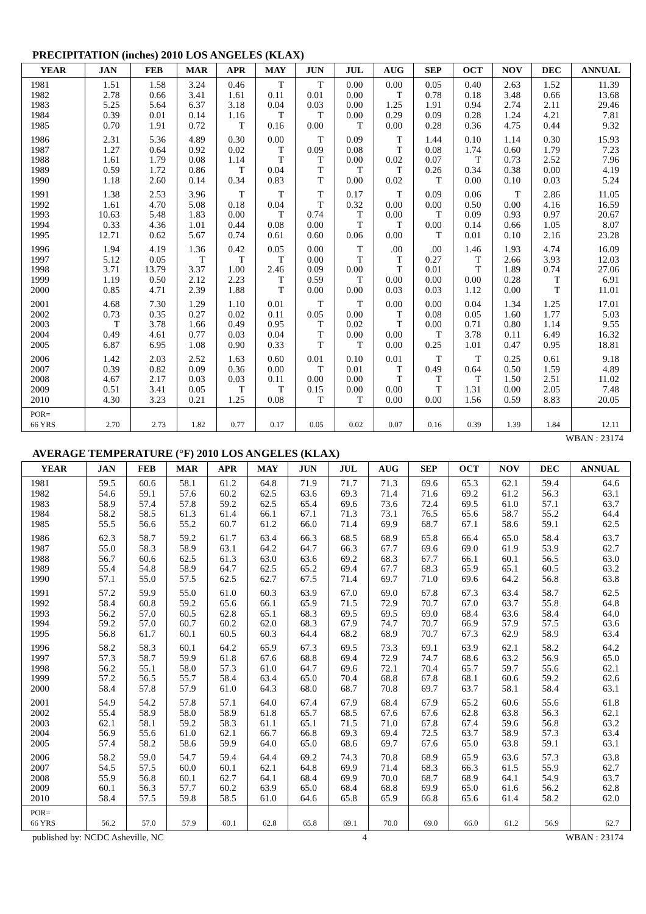PRECIPITATION (inches) 2010 LOS ANGELES (KLAX)
| YEAR | JAN | FEB | MAR | APR | MAY | JUN | JUL | AUG | SEP | OCT | NOV | DEC | ANNUAL |
| --- | --- | --- | --- | --- | --- | --- | --- | --- | --- | --- | --- | --- | --- |
| 1981 1982 1983 1984 1985 | 1.51 2.78 5.25 0.39 0.70 | 1.58 0.66 5.64 0.01 1.91 | 3.24 3.41 6.37 0.14 0.72 | 0.46 1.61 3.18 1.16 T | T 0.11 0.04 T 0.16 | T 0.01 0.03 T 0.00 | 0.00 0.00 0.00 0.00 T | 0.00 T 1.25 0.29 0.00 | 0.05 0.78 1.91 0.09 0.28 | 0.40 0.18 0.94 0.28 0.36 | 2.63 3.48 2.74 1.24 4.75 | 1.52 0.66 2.11 4.21 0.44 | 11.39 13.68 29.46 7.81 9.32 |
| 1986 1987 1988 1989 1990 | 2.31 1.27 1.61 0.59 1.18 | 5.36 0.64 1.79 1.72 2.60 | 4.89 0.92 0.08 0.86 0.14 | 0.30 0.02 1.14 T 0.34 | 0.00 T T 0.04 0.83 | T 0.09 T T T | 0.09 0.08 0.00 T 0.00 | T T 0.02 T 0.02 | 1.44 0.08 0.07 0.26 T | 0.10 1.74 T 0.34 0.00 | 1.14 0.60 0.73 0.38 0.10 | 0.30 1.79 2.52 0.00 0.03 | 15.93 7.23 7.96 4.19 5.24 |
| 1991 1992 1993 1994 1995 | 1.38 1.61 10.63 0.33 12.71 | 2.53 4.70 5.48 4.36 0.62 | 3.96 5.08 1.83 1.01 5.67 | T 0.18 0.00 0.44 0.74 | T 0.04 T 0.08 0.61 | T T 0.74 0.00 0.60 | 0.17 0.32 T T 0.06 | T 0.00 0.00 T 0.00 | 0.09 0.00 T 0.00 T | 0.06 0.50 0.09 0.14 0.01 | T 0.00 0.93 0.66 0.10 | 2.86 4.16 0.97 1.05 2.16 | 11.05 16.59 20.67 8.07 23.28 |
| 1996 1997 1998 1999 2000 | 1.94 5.12 3.71 1.19 0.85 | 4.19 0.05 13.79 0.50 4.71 | 1.36 T 3.37 2.12 2.39 | 0.42 T 1.00 2.23 1.88 | 0.05 T 2.46 T T | 0.00 0.00 0.09 0.59 0.00 | T T 0.00 T 0.00 | .00 T T 0.00 0.03 | .00 0.27 0.01 0.00 0.03 | 1.46 T T 0.00 1.12 | 1.93 2.66 1.89 0.28 0.00 | 4.74 3.93 0.74 T T | 16.09 12.03 27.06 6.91 11.01 |
| 2001 2002 2003 2004 2005 | 4.68 0.73 T 0.49 6.87 | 7.30 0.35 3.78 4.61 6.95 | 1.29 0.27 1.66 0.77 1.08 | 1.10 0.02 0.49 0.03 0.90 | 0.01 0.11 0.95 0.04 0.33 | T 0.05 T T T | T 0.00 0.02 0.00 T | 0.00 T T 0.00 0.00 | 0.00 0.08 0.00 T 0.25 | 0.04 0.05 0.71 3.78 1.01 | 1.34 1.60 0.80 0.11 0.47 | 1.25 1.77 1.14 6.49 0.95 | 17.01 5.03 9.55 16.32 18.81 |
| 2006 2007 2008 2009 2010 | 1.42 0.39 4.67 0.51 4.30 | 2.03 0.82 2.17 3.41 3.23 | 2.52 0.09 0.03 0.05 0.21 | 1.63 0.36 0.03 T 1.25 | 0.60 0.00 0.11 T 0.08 | 0.01 T 0.00 0.15 T | 0.10 0.01 0.00 0.00 T | 0.01 T T 0.00 0.00 | T 0.49 T T 0.00 | T 0.64 T 1.31 1.56 | 0.25 0.50 1.50 0.00 0.59 | 0.61 1.59 2.51 2.05 8.83 | 9.18 4.89 11.02 7.48 20.05 |
| POR= 66 YRS | 2.70 | 2.73 | 1.82 | 0.77 | 0.17 | 0.05 | 0.02 | 0.07 | 0.16 | 0.39 | 1.39 | 1.84 | 12.11 |
WBAN : 23174
AVERAGE TEMPERATURE (°F) 2010 LOS ANGELES (KLAX)
| YEAR | JAN | FEB | MAR | APR | MAY | JUN | JUL | AUG | SEP | OCT | NOV | DEC | ANNUAL |
| --- | --- | --- | --- | --- | --- | --- | --- | --- | --- | --- | --- | --- | --- |
| 1981 1982 1983 1984 1985 | 59.5 54.6 58.9 58.2 55.5 | 60.6 59.1 57.4 58.5 56.6 | 58.1 57.6 57.8 61.3 55.2 | 61.2 60.2 59.2 61.4 60.7 | 64.8 62.5 62.5 66.1 61.2 | 71.9 63.6 65.4 67.1 66.0 | 71.7 69.3 69.6 71.3 71.4 | 71.3 71.4 73.6 73.1 69.9 | 69.6 71.6 72.4 76.5 68.7 | 65.3 69.2 69.5 65.6 67.1 | 62.1 61.2 61.0 58.7 58.6 | 59.4 56.3 57.1 55.2 59.1 | 64.6 63.1 63.7 64.4 62.5 |
| 1986 1987 1988 1989 1990 | 62.3 55.0 56.7 55.4 57.1 | 58.7 58.3 60.6 54.8 55.0 | 59.2 58.9 62.5 58.9 57.5 | 61.7 63.1 61.3 64.7 62.5 | 63.4 64.2 63.0 62.5 62.7 | 66.3 64.7 63.6 65.2 67.5 | 68.5 66.3 69.2 69.4 71.4 | 68.9 67.7 68.3 67.7 69.7 | 65.8 69.6 67.7 68.3 71.0 | 66.4 69.0 66.1 65.9 69.6 | 65.0 61.9 60.1 65.1 64.2 | 58.4 53.9 56.5 60.5 56.8 | 63.7 62.7 63.0 63.2 63.8 |
| 1991 1992 1993 1994 1995 | 57.2 58.4 56.2 59.2 56.8 | 59.9 60.8 57.0 57.0 61.7 | 55.0 59.2 60.5 60.7 60.1 | 61.0 65.6 62.8 60.2 60.5 | 60.3 66.1 65.1 62.0 60.3 | 63.9 65.9 68.3 68.3 64.4 | 67.0 71.5 69.5 67.9 68.2 | 69.0 72.9 69.5 74.7 68.9 | 67.8 70.7 69.0 70.7 70.7 | 67.3 67.0 68.4 66.9 67.3 | 63.4 63.7 63.6 57.9 62.9 | 58.7 55.8 58.4 57.5 58.9 | 62.5 64.8 64.0 63.6 63.4 |
| 1996 1997 1998 1999 2000 | 58.2 57.3 56.2 57.2 58.4 | 58.3 58.7 55.1 56.5 57.8 | 60.1 59.9 58.0 55.7 57.9 | 64.2 61.8 57.3 58.4 61.0 | 65.9 67.6 61.0 63.4 64.3 | 67.3 68.8 64.7 65.0 68.0 | 69.5 69.4 69.6 70.4 68.7 | 73.3 72.9 72.1 68.8 70.8 | 69.1 74.7 70.4 67.8 69.7 | 63.9 68.6 65.7 68.1 63.7 | 62.1 63.2 59.7 60.6 58.1 | 58.2 56.9 55.6 59.2 58.4 | 64.2 65.0 62.1 62.6 63.1 |
| 2001 2002 2003 2004 2005 | 54.9 55.4 62.1 56.9 57.4 | 54.2 58.9 58.1 55.6 58.2 | 57.8 58.0 59.2 61.0 58.6 | 57.1 58.9 58.3 62.1 59.9 | 64.0 61.8 61.1 66.7 64.0 | 67.4 65.7 65.1 66.8 65.0 | 67.9 68.5 71.5 69.3 68.6 | 68.4 67.6 71.0 69.4 69.7 | 67.9 67.6 67.8 72.5 67.6 | 65.2 62.8 67.4 63.7 65.0 | 60.6 63.8 59.6 58.9 63.8 | 55.6 56.3 56.8 57.3 59.1 | 61.8 62.1 63.2 63.4 63.1 |
| 2006 2007 2008 2009 2010 | 58.2 54.5 55.9 60.1 58.4 | 59.0 57.5 56.8 56.3 57.5 | 54.7 60.0 60.1 57.7 59.8 | 59.4 60.1 62.7 60.2 58.5 | 64.4 62.1 64.1 63.9 61.0 | 69.2 64.8 68.4 65.0 64.6 | 74.3 69.9 69.9 68.4 65.8 | 70.8 71.4 70.0 68.8 65.9 | 68.9 68.3 68.7 69.9 66.8 | 65.9 66.3 68.9 65.0 65.6 | 63.6 61.5 64.1 61.6 61.4 | 57.3 55.9 54.9 56.2 58.2 | 63.8 62.7 63.7 62.8 62.0 |
| POR= 66 YRS | 56.2 | 57.0 | 57.9 | 60.1 | 62.8 | 65.8 | 69.1 | 70.0 | 69.0 | 66.0 | 61.2 | 56.9 | 62.7 |
published by: NCDC Asheville, NC 4 WBAN : 23174